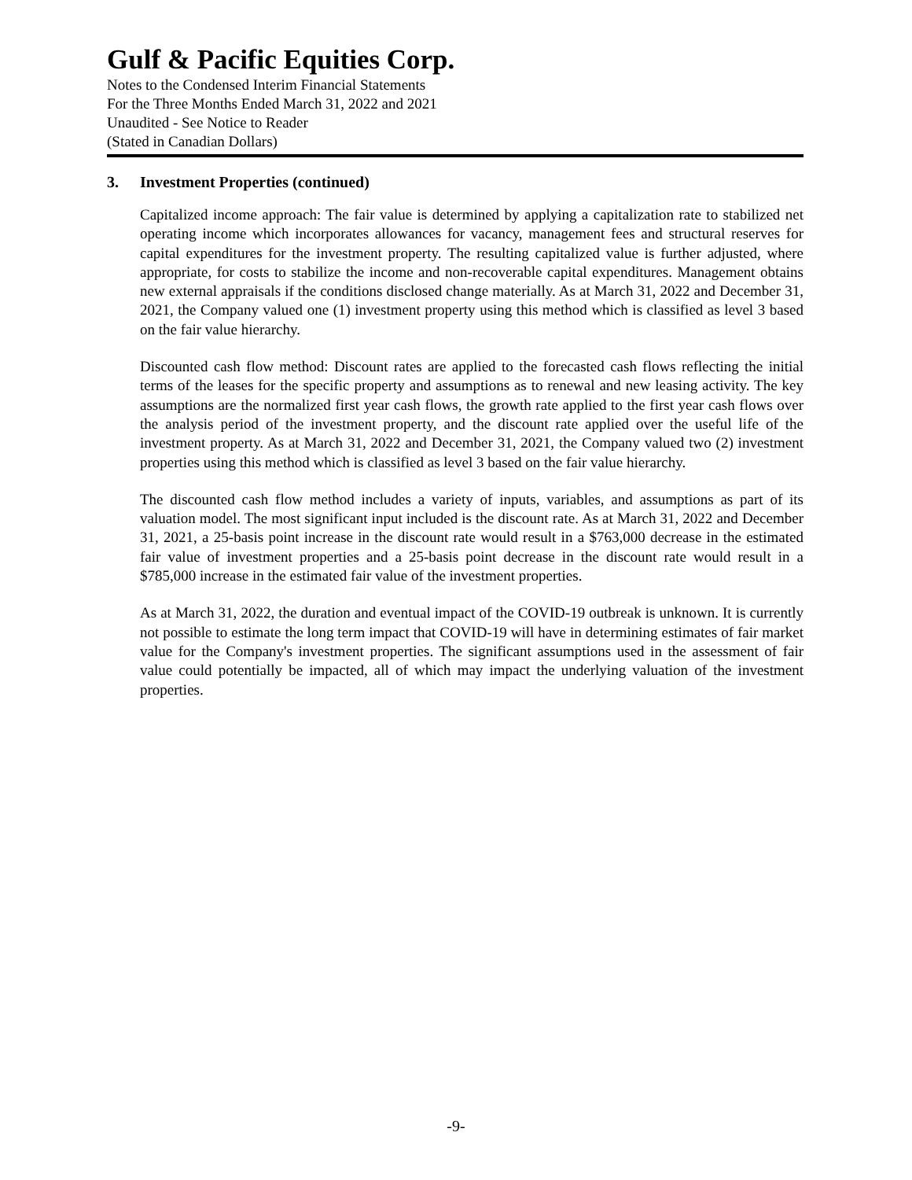Gulf & Pacific Equities Corp.
Notes to the Condensed Interim Financial Statements
For the Three Months Ended March 31, 2022 and 2021
Unaudited - See Notice to Reader
(Stated in Canadian Dollars)
3. Investment Properties (continued)
Capitalized income approach: The fair value is determined by applying a capitalization rate to stabilized net operating income which incorporates allowances for vacancy, management fees and structural reserves for capital expenditures for the investment property. The resulting capitalized value is further adjusted, where appropriate, for costs to stabilize the income and non-recoverable capital expenditures. Management obtains new external appraisals if the conditions disclosed change materially. As at March 31, 2022 and December 31, 2021, the Company valued one (1) investment property using this method which is classified as level 3 based on the fair value hierarchy.
Discounted cash flow method: Discount rates are applied to the forecasted cash flows reflecting the initial terms of the leases for the specific property and assumptions as to renewal and new leasing activity. The key assumptions are the normalized first year cash flows, the growth rate applied to the first year cash flows over the analysis period of the investment property, and the discount rate applied over the useful life of the investment property. As at March 31, 2022 and December 31, 2021, the Company valued two (2) investment properties using this method which is classified as level 3 based on the fair value hierarchy.
The discounted cash flow method includes a variety of inputs, variables, and assumptions as part of its valuation model. The most significant input included is the discount rate. As at March 31, 2022 and December 31, 2021, a 25-basis point increase in the discount rate would result in a $763,000 decrease in the estimated fair value of investment properties and a 25-basis point decrease in the discount rate would result in a $785,000 increase in the estimated fair value of the investment properties.
As at March 31, 2022, the duration and eventual impact of the COVID-19 outbreak is unknown. It is currently not possible to estimate the long term impact that COVID-19 will have in determining estimates of fair market value for the Company's investment properties. The significant assumptions used in the assessment of fair value could potentially be impacted, all of which may impact the underlying valuation of the investment properties.
-9-